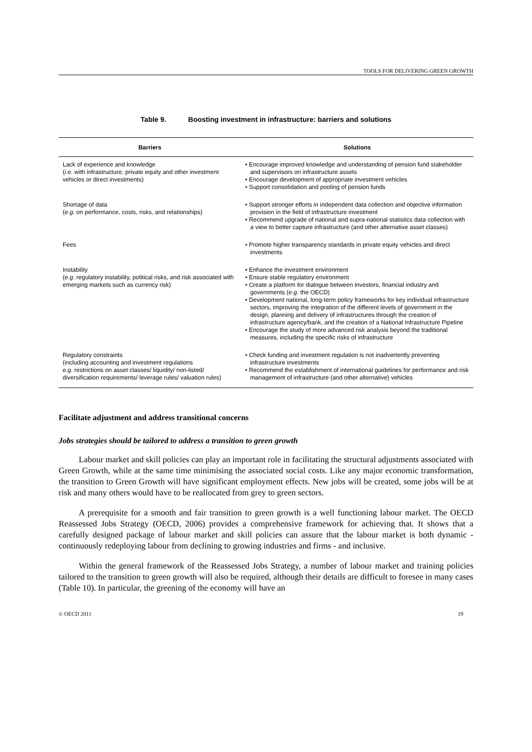TOOLS FOR DELIVERING GREEN GROWTH
Table 9. Boosting investment in infrastructure: barriers and solutions
| Barriers | Solutions |
| --- | --- |
| Lack of experience and knowledge ( i.e. with infrastructure, private equity and other investment vehicles or direct investments) | • Encourage improved knowledge and understanding of pension fund stakeholder and supervisors on infrastructure assets • Encourage development of appropriate investment vehicles • Support consolidation and pooling of pension funds |
| Shortage of data ( e.g. on performance, costs, risks, and relationships) | • Support stronger efforts in independent data collection and objective information provision in the field of infrastructure investment • Recommend upgrade of national and supra-national statistics data collection with a view to better capture infrastructure (and other alternative asset classes) |
| Fees | • Promote higher transparency standards in private equity vehicles and direct investments |
| Instability ( e.g. regulatory instability, political risks, and risk associated with emerging markets such as currency risk) | • Enhance the investment environment • Ensure stable regulatory environment • Create a platform for dialogue between investors, financial industry and governments ( e.g. the OECD) • Development national, long-term policy frameworks for key individual infrastructure sectors, improving the integration of the different levels of government in the design, planning and delivery of infrastructures through the creation of infrastructure agency/bank, and the creation of a National Infrastructure Pipeline • Encourage the study of more advanced risk analysis beyond the traditional measures, including the specific risks of infrastructure |
| Regulatory constraints (including accounting and investment regulations e.g. restrictions on asset classes/ liquidity/ non-listed/ diversification requirements/ leverage rules/ valuation rules) | • Check funding and investment regulation is not inadvertently preventing infrastructure investments • Recommend the establishment of international guidelines for performance and risk management of infrastructure (and other alternative) vehicles |
Facilitate adjustment and address transitional concerns
Jobs strategies should be tailored to address a transition to green growth
Labour market and skill policies can play an important role in facilitating the structural adjustments associated with Green Growth, while at the same time minimising the associated social costs. Like any major economic transformation, the transition to Green Growth will have significant employment effects. New jobs will be created, some jobs will be at risk and many others would have to be reallocated from grey to green sectors.
A prerequisite for a smooth and fair transition to green growth is a well functioning labour market. The OECD Reassessed Jobs Strategy (OECD, 2006) provides a comprehensive framework for achieving that. It shows that a carefully designed package of labour market and skill policies can assure that the labour market is both dynamic - continuously redeploying labour from declining to growing industries and firms - and inclusive.
Within the general framework of the Reassessed Jobs Strategy, a number of labour market and training policies tailored to the transition to green growth will also be required, although their details are difficult to foresee in many cases (Table 10). In particular, the greening of the economy will have an
© OECD 2011 19